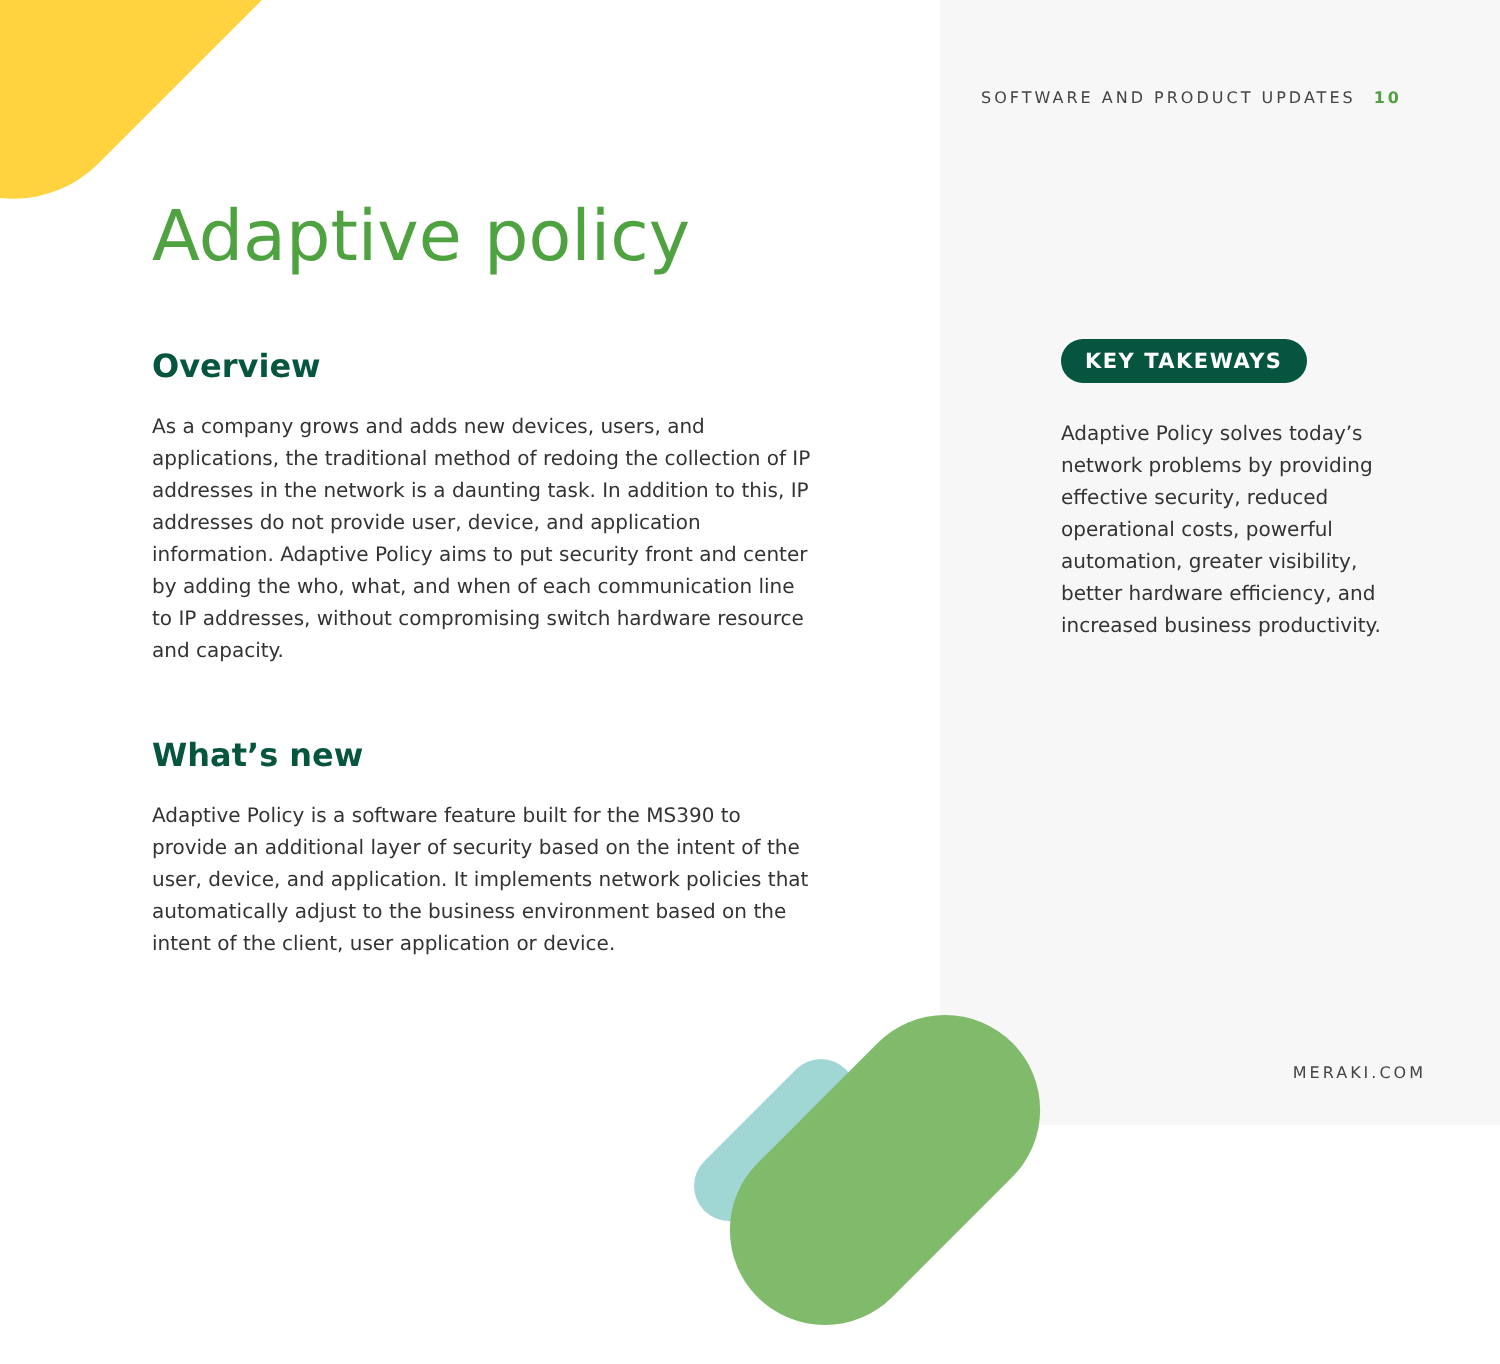Adaptive policy
Overview
As a company grows and adds new devices, users, and applications, the traditional method of redoing the collection of IP addresses in the network is a daunting task. In addition to this, IP addresses do not provide user, device, and application information. Adaptive Policy aims to put security front and center by adding the who, what, and when of each communication line to IP addresses, without compromising switch hardware resource and capacity.
What’s new
Adaptive Policy is a software feature built for the MS390 to provide an additional layer of security based on the intent of the user, device, and application. It implements network policies that automatically adjust to the business environment based on the intent of the client, user application or device.
SOFTWARE AND PRODUCT UPDATES 10
KEY TAKEWAYS
Adaptive Policy solves today’s network problems by providing effective security, reduced operational costs, powerful automation, greater visibility, better hardware efficiency, and increased business productivity.
MERAKI.COM